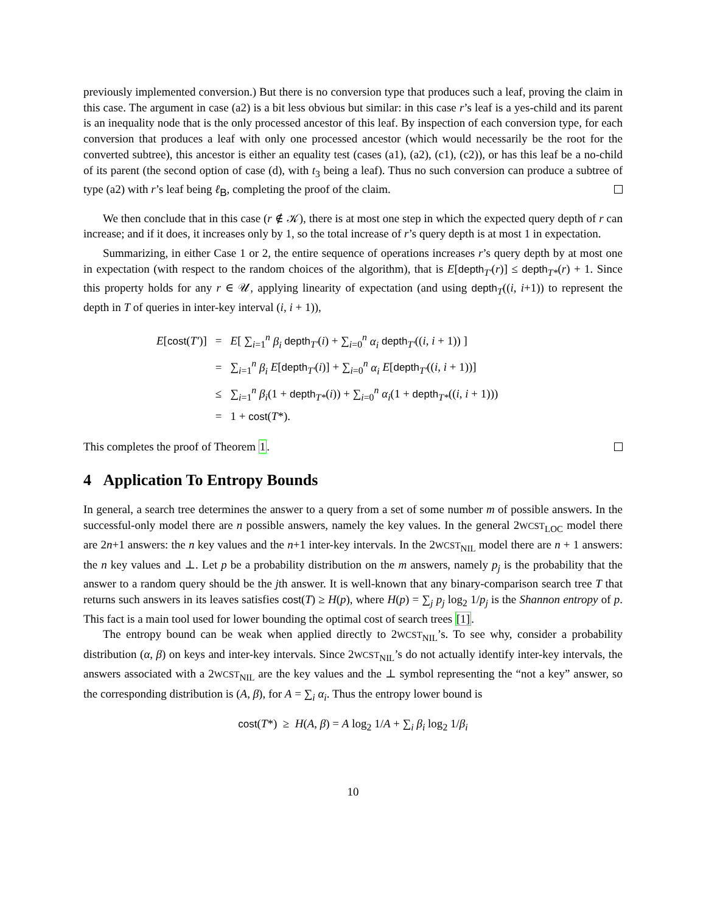previously implemented conversion.) But there is no conversion type that produces such a leaf, proving the claim in this case. The argument in case (a2) is a bit less obvious but similar: in this case r’s leaf is a yes-child and its parent is an inequality node that is the only processed ancestor of this leaf. By inspection of each conversion type, for each conversion that produces a leaf with only one processed ancestor (which would necessarily be the root for the converted subtree), this ancestor is either an equality test (cases (a1), (a2), (c1), (c2)), or has this leaf be a no-child of its parent (the second option of case (d), with t<sub>3</sub> being a leaf). Thus no such conversion can produce a subtree of type (a2) with r’s leaf being ℓ<sub>B</sub>, completing the proof of the claim.
We then conclude that in this case (r ∉ 𝒦), there is at most one step in which the expected query depth of r can increase; and if it does, it increases only by 1, so the total increase of r’s query depth is at most 1 in expectation.
Summarizing, in either Case 1 or 2, the entire sequence of operations increases r’s query depth by at most one in expectation (with respect to the random choices of the algorithm), that is E[depth<sub>T′</sub>(r)] ≤ depth<sub>T*</sub>(r) + 1. Since this property holds for any r ∈ 𝒰, applying linearity of expectation (and using depth<sub>T</sub>((i, i+1)) to represent the depth in T of queries in inter-key interval (i, i + 1)),
| E [ cost ( T′ )] | = | E [ ∑<sub>i=1</sub><sup>n</sup> β<sub>i</sub> depth<sub>T′</sub>( i ) + ∑<sub>i=0</sub><sup>n</sup> α<sub>i</sub> depth<sub>T′</sub>(( i , i + 1)) ] |
| | = | ∑<sub>i=1</sub><sup>n</sup> β<sub>i</sub> E [ depth<sub>T′</sub>( i )] + ∑<sub>i=0</sub><sup>n</sup> α<sub>i</sub> E [ depth<sub>T′</sub>(( i , i + 1))] |
| | ≤ | ∑<sub>i=1</sub><sup>n</sup> β<sub>i</sub> (1 + depth<sub>T*</sub>( i )) + ∑<sub>i=0</sub><sup>n</sup> α<sub>i</sub> (1 + depth<sub>T*</sub>(( i , i + 1))) |
| | = | 1 + cost ( T *). |
This completes the proof of Theorem 1.
4 Application To Entropy Bounds
In general, a search tree determines the answer to a query from a set of some number m of possible answers. In the successful-only model there are n possible answers, namely the key values. In the general 2WCST<sub>LOC</sub> model there are 2n+1 answers: the n key values and the n+1 inter-key intervals. In the 2WCST<sub>NIL</sub> model there are n + 1 answers: the n key values and ⊥. Let p be a probability distribution on the m answers, namely p<sub>j</sub> is the probability that the answer to a random query should be the jth answer. It is well-known that any binary-comparison search tree T that returns such answers in its leaves satisfies cost(T) ≥ H(p), where H(p) = ∑<sub>j</sub> p<sub>j</sub> log<sub>2</sub> 1/p<sub>j</sub> is the Shannon entropy of p. This fact is a main tool used for lower bounding the optimal cost of search trees [1].
The entropy bound can be weak when applied directly to 2WCST<sub>NIL</sub>’s. To see why, consider a probability distribution (α, β) on keys and inter-key intervals. Since 2WCST<sub>NIL</sub>’s do not actually identify inter-key intervals, the answers associated with a 2WCST<sub>NIL</sub> are the key values and the ⊥ symbol representing the “not a key” answer, so the corresponding distribution is (A, β), for A = ∑<sub>i</sub> α<sub>i</sub>. Thus the entropy lower bound is
cost(T*) ≥ H(A, β) = A log<sub>2</sub> 1/A + ∑<sub>i</sub> β<sub>i</sub> log<sub>2</sub> 1/β<sub>i</sub>
10